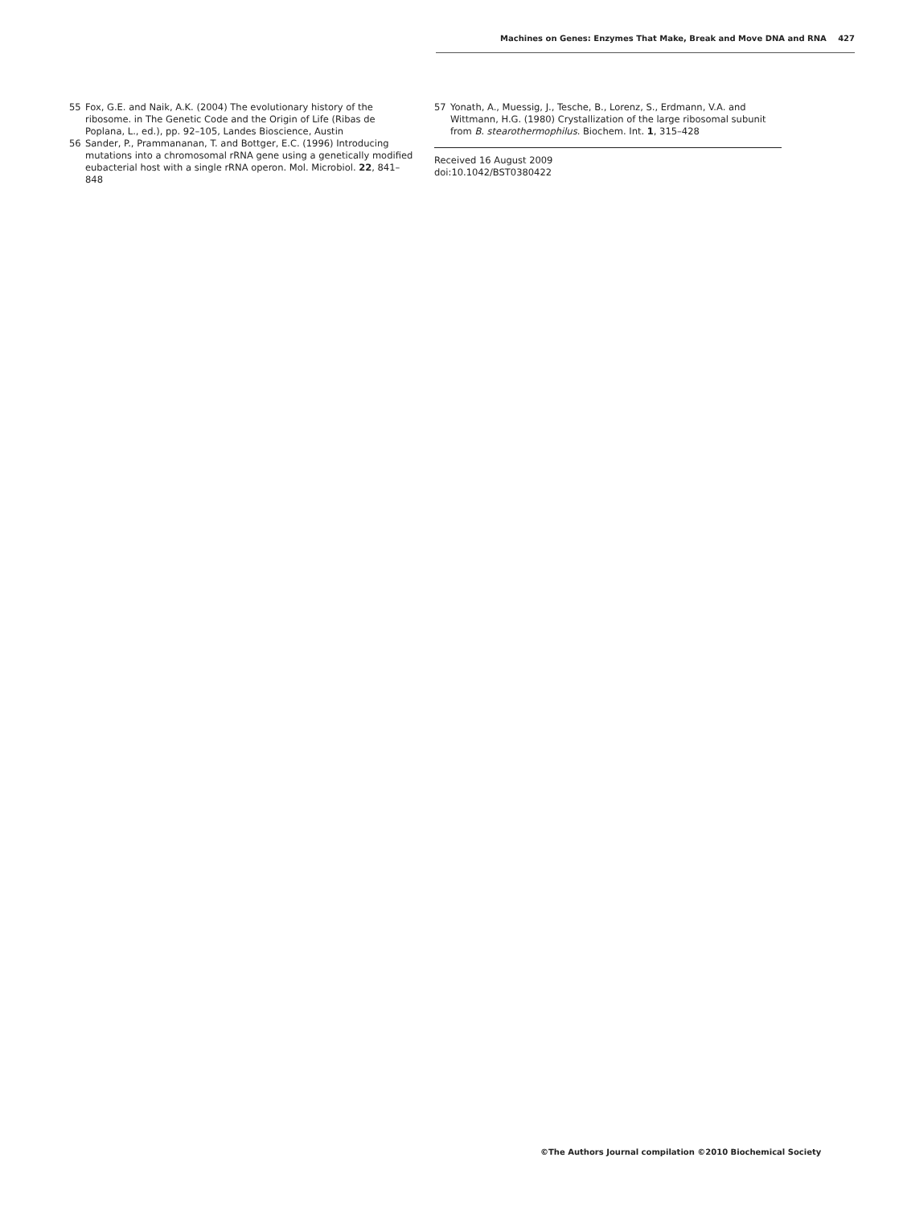Machines on Genes: Enzymes That Make, Break and Move DNA and RNA 427
55 Fox, G.E. and Naik, A.K. (2004) The evolutionary history of the ribosome. in The Genetic Code and the Origin of Life (Ribas de Poplana, L., ed.), pp. 92–105, Landes Bioscience, Austin
56 Sander, P., Prammananan, T. and Bottger, E.C. (1996) Introducing mutations into a chromosomal rRNA gene using a genetically modified eubacterial host with a single rRNA operon. Mol. Microbiol. 22, 841–848
57 Yonath, A., Muessig, J., Tesche, B., Lorenz, S., Erdmann, V.A. and Wittmann, H.G. (1980) Crystallization of the large ribosomal subunit from B. stearothermophilus. Biochem. Int. 1, 315–428
Received 16 August 2009
doi:10.1042/BST0380422
©The Authors Journal compilation ©2010 Biochemical Society